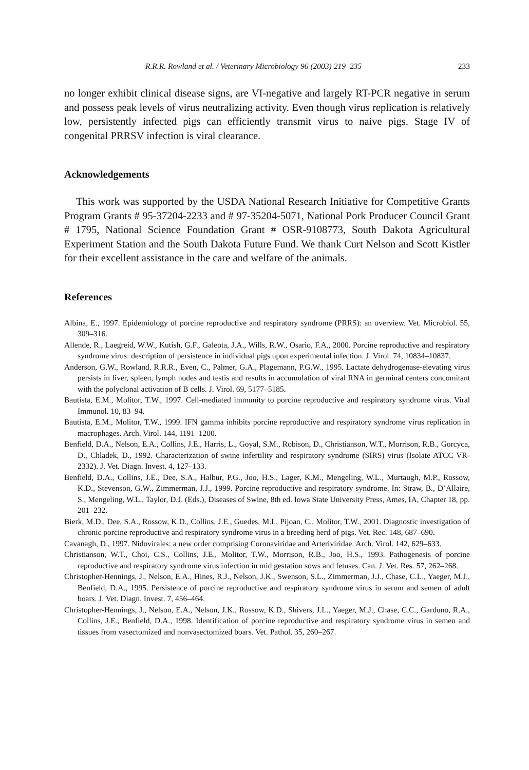R.R.R. Rowland et al. / Veterinary Microbiology 96 (2003) 219–235 233
no longer exhibit clinical disease signs, are VI-negative and largely RT-PCR negative in serum and possess peak levels of virus neutralizing activity. Even though virus replication is relatively low, persistently infected pigs can efficiently transmit virus to naive pigs. Stage IV of congenital PRRSV infection is viral clearance.
Acknowledgements
This work was supported by the USDA National Research Initiative for Competitive Grants Program Grants # 95-37204-2233 and # 97-35204-5071, National Pork Producer Council Grant # 1795, National Science Foundation Grant # OSR-9108773, South Dakota Agricultural Experiment Station and the South Dakota Future Fund. We thank Curt Nelson and Scott Kistler for their excellent assistance in the care and welfare of the animals.
References
Albina, E., 1997. Epidemiology of porcine reproductive and respiratory syndrome (PRRS): an overview. Vet. Microbiol. 55, 309–316.
Allende, R., Laegreid, W.W., Kutish, G.F., Galeota, J.A., Wills, R.W., Osario, F.A., 2000. Porcine reproductive and respiratory syndrome virus: description of persistence in individual pigs upon experimental infection. J. Virol. 74, 10834–10837.
Anderson, G.W., Rowland, R.R.R., Even, C., Palmer, G.A., Plagemann, P.G.W., 1995. Lactate dehydrogenase-elevating virus persists in liver, spleen, lymph nodes and testis and results in accumulation of viral RNA in germinal centers concomitant with the polyclonal activation of B cells. J. Virol. 69, 5177–5185.
Bautista, E.M., Molitor, T.W., 1997. Cell-mediated immunity to porcine reproductive and respiratory syndrome virus. Viral Immunol. 10, 83–94.
Bautista, E.M., Molitor, T.W., 1999. IFN gamma inhibits porcine reproductive and respiratory syndrome virus replication in macrophages. Arch. Virol. 144, 1191–1200.
Benfield, D.A., Nelson, E.A., Collins, J.E., Harris, L., Goyal, S.M., Robison, D., Christianson, W.T., Morrison, R.B., Gorcyca, D., Chladek, D., 1992. Characterization of swine infertility and respiratory syndrome (SIRS) virus (Isolate ATCC VR-2332). J. Vet. Diagn. Invest. 4, 127–133.
Benfield, D.A., Collins, J.E., Dee, S.A., Halbur, P.G., Joo, H.S., Lager, K.M., Mengeling, W.L., Murtaugh, M.P., Rossow, K.D., Stevenson, G.W., Zimmerman, J.J., 1999. Porcine reproductive and respiratory syndrome. In: Straw, B., D’Allaire, S., Mengeling, W.L., Taylor, D.J. (Eds.), Diseases of Swine, 8th ed. Iowa State University Press, Ames, IA, Chapter 18, pp. 201–232.
Bierk, M.D., Dee, S.A., Rossow, K.D., Collins, J.E., Guedes, M.I., Pijoan, C., Molitor, T.W., 2001. Diagnostic investigation of chronic porcine reproductive and respiratory syndrome virus in a breeding herd of pigs. Vet. Rec. 148, 687–690.
Cavanagh, D., 1997. Nidovirales: a new order comprising Coronaviridae and Arteriviridae. Arch. Virol. 142, 629–633.
Christianson, W.T., Choi, C.S., Collins, J.E., Molitor, T.W., Morrison, R.B., Joo, H.S., 1993. Pathogenesis of porcine reproductive and respiratory syndrome virus infection in mid gestation sows and fetuses. Can. J. Vet. Res. 57, 262–268.
Christopher-Hennings, J., Nelson, E.A., Hines, R.J., Nelson, J.K., Swenson, S.L., Zimmerman, J.J., Chase, C.L., Yaeger, M.J., Benfield, D.A., 1995. Persistence of porcine reproductive and respiratory syndrome virus in serum and semen of adult boars. J. Vet. Diagn. Invest. 7, 456–464.
Christopher-Hennings, J., Nelson, E.A., Nelson, J.K., Rossow, K.D., Shivers, J.L., Yaeger, M.J., Chase, C.C., Garduno, R.A., Collins, J.E., Benfield, D.A., 1998. Identification of porcine reproductive and respiratory syndrome virus in semen and tissues from vasectomized and nonvasectomized boars. Vet. Pathol. 35, 260–267.